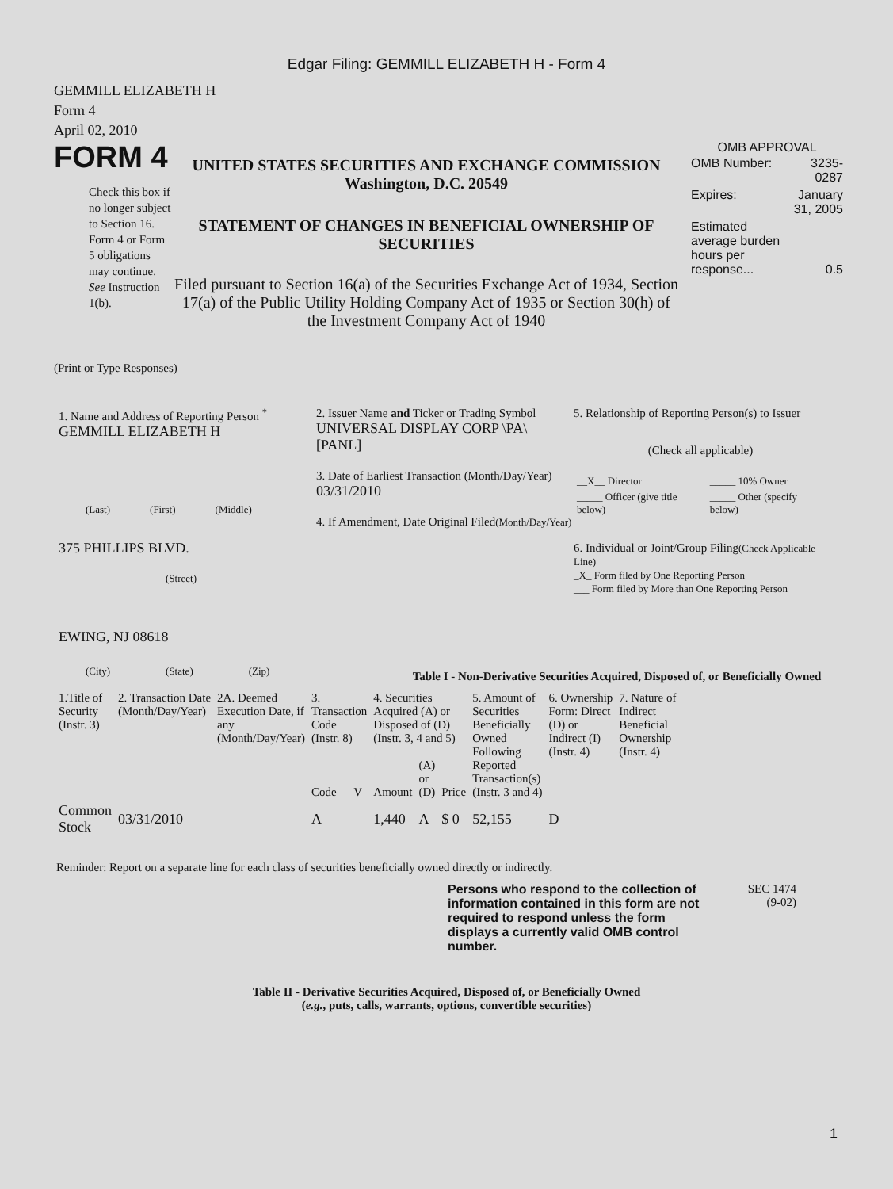Edgar Filing: GEMMILL ELIZABETH H - Form 4
GEMMILL ELIZABETH H
Form 4
April 02, 2010
FORM 4
Check this box if no longer subject to Section 16. Form 4 or Form 5 obligations may continue. See Instruction 1(b).
UNITED STATES SECURITIES AND EXCHANGE COMMISSION
Washington, D.C. 20549
STATEMENT OF CHANGES IN BENEFICIAL OWNERSHIP OF SECURITIES
Filed pursuant to Section 16(a) of the Securities Exchange Act of 1934, Section 17(a) of the Public Utility Holding Company Act of 1935 or Section 30(h) of the Investment Company Act of 1940
OMB APPROVAL
| OMB Number: | 3235-0287 |
| Expires: | January 31, 2005 |
| Estimated average burden hours per response... | 0.5 |
(Print or Type Responses)
1. Name and Address of Reporting Person <sup>*</sup>
GEMMILL ELIZABETH H
(Last) (First) (Middle)
375 PHILLIPS BLVD.
(Street)
EWING, NJ 08618
(City) (State) (Zip)
2. Issuer Name and Ticker or Trading Symbol
UNIVERSAL DISPLAY CORP \PA\ [PANL]
3. Date of Earliest Transaction (Month/Day/Year)
03/31/2010
4. If Amendment, Date Original Filed(Month/Day/Year)
5. Relationship of Reporting Person(s) to Issuer
(Check all applicable)
| __X__ Director | _____ 10% Owner |
| _____ Officer (give title below) | _____ Other (specify below) |
6. Individual or Joint/Group Filing(Check Applicable Line)
_X_ Form filed by One Reporting Person
___ Form filed by More than One Reporting Person
Table I - Non-Derivative Securities Acquired, Disposed of, or Beneficially Owned
| 1.Title of Security (Instr. 3) | 2. Transaction Date (Month/Day/Year) | 2A. Deemed Execution Date, if any (Month/Day/Year) | 3. Transaction Code (Instr. 8) | | 4. Securities Acquired (A) or Disposed of (D) (Instr. 3, 4 and 5) | | | 5. Amount of Securities Beneficially Owned Following Reported Transaction(s) (Instr. 3 and 4) | 6. Ownership Form: Direct (D) or Indirect (I) (Instr. 4) | 7. Nature of Indirect Beneficial Ownership (Instr. 4) |
| --- | --- | --- | --- | --- | --- | --- | --- | --- | --- | --- |
| | | | Code | V | Amount | (A) or (D) | Price | | | |
| Common Stock | 03/31/2010 | | A | | 1,440 | A | $ 0 | 52,155 | D | |
Reminder: Report on a separate line for each class of securities beneficially owned directly or indirectly.
Persons who respond to the collection of information contained in this form are not required to respond unless the form displays a currently valid OMB control number.
SEC 1474
(9-02)
Table II - Derivative Securities Acquired, Disposed of, or Beneficially Owned
(e.g., puts, calls, warrants, options, convertible securities)
1